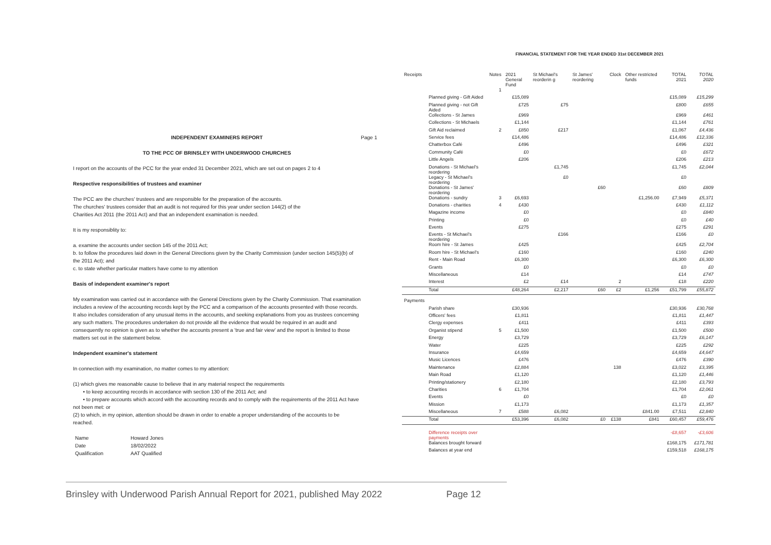INDEPENDENT EXAMINERS REPORT
TO THE PCC OF BRINSLEY WITH UNDERWOOD CHURCHES
I report on the accounts of the PCC for the year ended 31 December 2021, which are set out on pages 2 to 4
Respective responsibilities of trustees and examiner
The PCC are the churches' trustees and are responsible for the preparation of the accounts.
The churches' trustees consider that an audit is not required for this year under section 144(2) of the
Charities Act 2011 (the 2011 Act) and that an independent examination is needed.
It is my responsiblity to:
a. examine the accounts under section 145 of the 2011 Act;
b. to follow the procedures laid down in the General Directions given by the Charity Commission (under section 145(5)(b) of the 2011 Act); and
c. to state whether particular matters have come to my attention
Basis of independent examiner's report
My examination was carried out in accordance with the General Directions given by the Charity Commission. That examination includes a review of the accounting records kept by the PCC and a comparison of the accounts presented with those records. It also includes consideration of any unusual items in the accounts, and seeking explanations from you as trustees concerning any such matters. The procedures undertaken do not provide all the evidence that would be required in an audit and consequently no opinion is given as to whether the accounts present a 'true and fair view' and the report is limited to those matters set out in the statement below.
Independent examiner's statement
In connection with my examination, no matter comes to my attention:
(1) which gives me reasonable cause to believe that in any material respect the requirements
• to keep accounting records in accordance with section 130 of the 2011 Act; and
• to prepare accounts which accord with the accounting records and to comply with the requirements of the 2011 Act have not been met: or
(2) to which, in my opinion, attention should be drawn in order to enable a proper understanding of the accounts to be reached.
| Name | Howard Jones |
| Date | 18/02/2022 |
| Qualification | AAT Qualified |
Page 1
FINANCIAL STATEMENT FOR THE YEAR ENDED 31st DECEMBER 2021
| Receipts | | Notes | 2021 General Fund | St Michael's reorderin g | St James' reordering | Clock | Other restricted funds | TOTAL 2021 | TOTAL 2020 |
| --- | --- | --- | --- | --- | --- | --- | --- | --- | --- |
| | | 1 | | | | | | | |
| | Planned giving - Gift Aided | | £15,089 | | | | | £15,089 | £15,299 |
| | Planned giving - not Gift Aided | | £725 | £75 | | | | £800 | £655 |
| | Collections - St James | | £969 | | | | | £969 | £461 |
| | Collections - St Michaels | | £1,144 | | | | | £1,144 | £761 |
| | Gift Aid reclaimed | 2 | £850 | £217 | | | | £1,067 | £4,436 |
| | Service fees | | £14,486 | | | | | £14,486 | £12,336 |
| | Chatterbox Café | | £496 | | | | | £496 | £321 |
| | Community Café | | £0 | | | | | £0 | £672 |
| | Little Angels | | £206 | | | | | £206 | £213 |
| | Donations - St Michael's reordering | | | £1,745 | | | | £1,745 | £2,044 |
| | Legacy - St Michael's reordering | | | £0 | | | | £0 | |
| | Donations - St James' reordering | | | | £60 | | | £60 | £809 |
| | Donations - sundry | 3 | £6,693 | | | | £1,256.00 | £7,949 | £5,371 |
| | Donations - charities | 4 | £430 | | | | | £430 | £1,112 |
| | Magazine income | | £0 | | | | | £0 | £840 |
| | Printing | | £0 | | | | | £0 | £40 |
| | Events | | £275 | | | | | £275 | £291 |
| | Events - St Michael's reordering | | | £166 | | | | £166 | £0 |
| | Room hire - St James | | £425 | | | | | £425 | £2,704 |
| | Room hire - St Michael's | | £160 | | | | | £160 | £240 |
| | Rent - Main Road | | £6,300 | | | | | £6,300 | £6,300 |
| | Grants | | £0 | | | | | £0 | £0 |
| | Miscellaneous | | £14 | | | | | £14 | £747 |
| | Interest | | £2 | £14 | | 2 | | £18 | £220 |
| | Total | | £48,264 | £2,217 | £60 | £2 | £1,256 | £51,799 | £55,872 |
| Payments | | | | | | | | | |
| | Parish share | | £30,936 | | | | | £30,936 | £30,768 |
| | Officers' fees | | £1,811 | | | | | £1,811 | £1,447 |
| | Clergy expenses | | £411 | | | | | £411 | £393 |
| | Organist stipend | 5 | £1,500 | | | | | £1,500 | £500 |
| | Energy | | £3,729 | | | | | £3,729 | £6,147 |
| | Water | | £225 | | | | | £225 | £292 |
| | Insurance | | £4,659 | | | | | £4,659 | £4,647 |
| | Music Licences | | £476 | | | | | £476 | £390 |
| | Maintenance | | £2,884 | | | 138 | | £3,022 | £3,395 |
| | Main Road | | £1,120 | | | | | £1,120 | £1,446 |
| | Printing/stationery | | £2,180 | | | | | £2,180 | £3,793 |
| | Charities | 6 | £1,704 | | | | | £1,704 | £2,061 |
| | Events | | £0 | | | | | £0 | £0 |
| | Mission | | £1,173 | | | | | £1,173 | £1,357 |
| | Miscellaneous | 7 | £588 | £6,082 | | | £841.00 | £7,511 | £2,840 |
| | Total | | £53,396 | £6,082 | £0 | £138 | £841 | £60,457 | £59,476 |
| | Difference receipts over payments | | | | | | | -£8,657 | -£3,606 |
| | Balances brought forward | | | | | | | £168,175 | £171,781 |
| | Balances at year end | | | | | | | £159,518 | £168,175 |
Brinsley with Underwood Parish Annual Report for 2021, published May 2022 Page 12